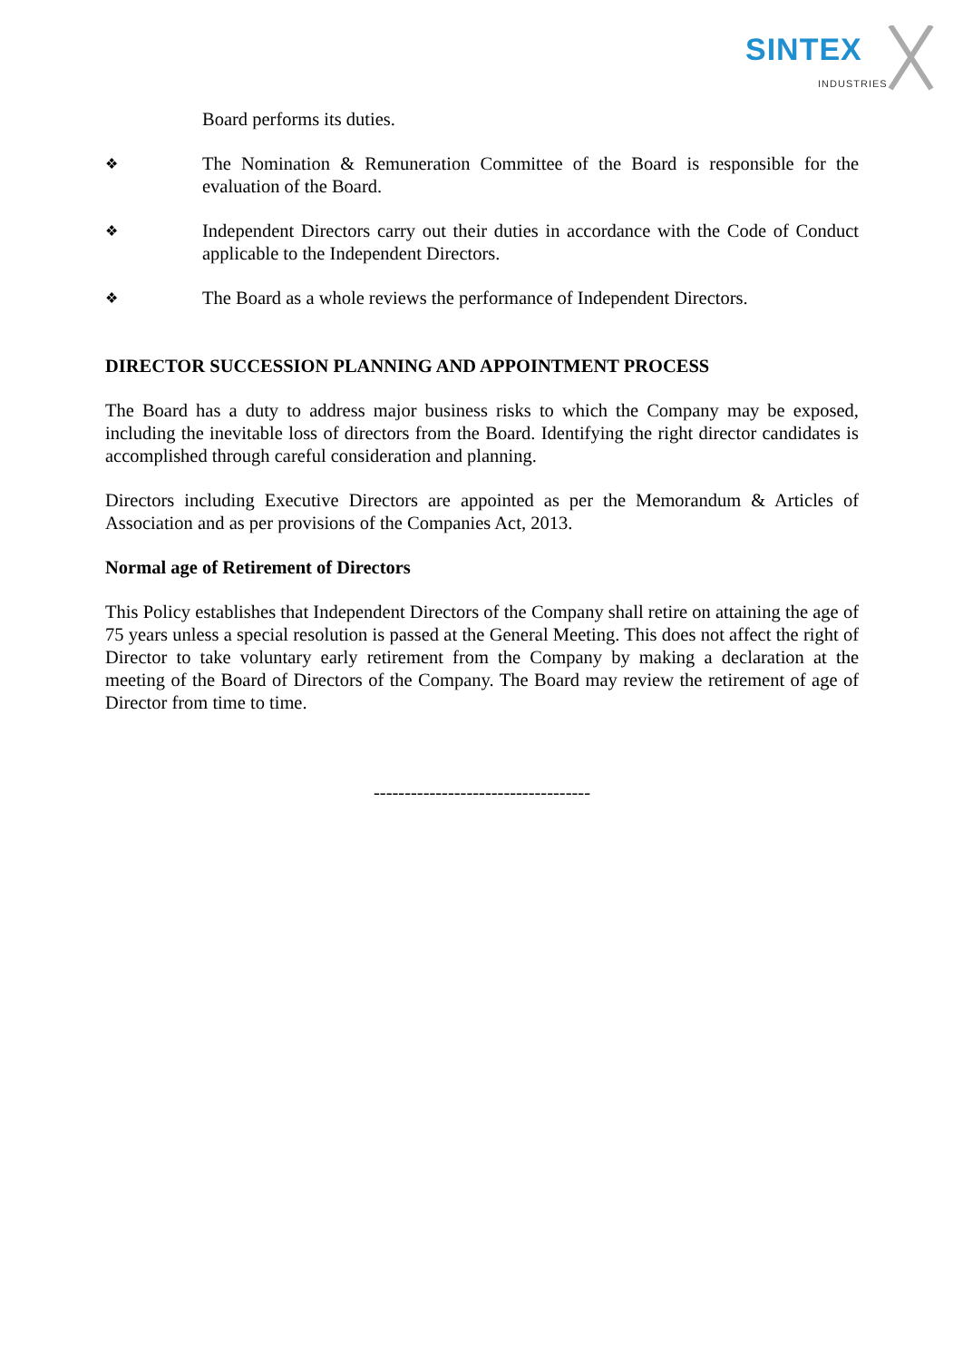SINTEX
INDUSTRIES
Board performs its duties.
❖ The Nomination & Remuneration Committee of the Board is responsible for the evaluation of the Board.
❖ Independent Directors carry out their duties in accordance with the Code of Conduct applicable to the Independent Directors.
❖ The Board as a whole reviews the performance of Independent Directors.
DIRECTOR SUCCESSION PLANNING AND APPOINTMENT PROCESS
The Board has a duty to address major business risks to which the Company may be exposed, including the inevitable loss of directors from the Board. Identifying the right director candidates is accomplished through careful consideration and planning.
Directors including Executive Directors are appointed as per the Memorandum & Articles of Association and as per provisions of the Companies Act, 2013.
Normal age of Retirement of Directors
This Policy establishes that Independent Directors of the Company shall retire on attaining the age of 75 years unless a special resolution is passed at the General Meeting. This does not affect the right of Director to take voluntary early retirement from the Company by making a declaration at the meeting of the Board of Directors of the Company. The Board may review the retirement of age of Director from time to time.
-----------------------------------